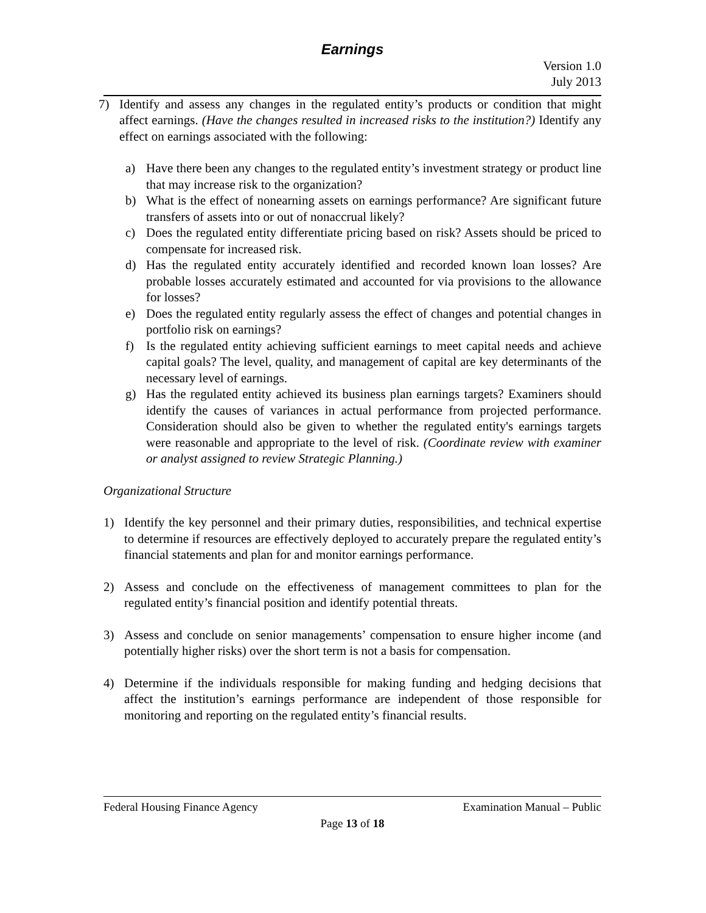Earnings
Version 1.0
July 2013
7) Identify and assess any changes in the regulated entity’s products or condition that might affect earnings. (Have the changes resulted in increased risks to the institution?) Identify any effect on earnings associated with the following:
a) Have there been any changes to the regulated entity’s investment strategy or product line that may increase risk to the organization?
b) What is the effect of nonearning assets on earnings performance? Are significant future transfers of assets into or out of nonaccrual likely?
c) Does the regulated entity differentiate pricing based on risk? Assets should be priced to compensate for increased risk.
d) Has the regulated entity accurately identified and recorded known loan losses? Are probable losses accurately estimated and accounted for via provisions to the allowance for losses?
e) Does the regulated entity regularly assess the effect of changes and potential changes in portfolio risk on earnings?
f) Is the regulated entity achieving sufficient earnings to meet capital needs and achieve capital goals? The level, quality, and management of capital are key determinants of the necessary level of earnings.
g) Has the regulated entity achieved its business plan earnings targets? Examiners should identify the causes of variances in actual performance from projected performance. Consideration should also be given to whether the regulated entity's earnings targets were reasonable and appropriate to the level of risk. (Coordinate review with examiner or analyst assigned to review Strategic Planning.)
Organizational Structure
1) Identify the key personnel and their primary duties, responsibilities, and technical expertise to determine if resources are effectively deployed to accurately prepare the regulated entity’s financial statements and plan for and monitor earnings performance.
2) Assess and conclude on the effectiveness of management committees to plan for the regulated entity’s financial position and identify potential threats.
3) Assess and conclude on senior managements’ compensation to ensure higher income (and potentially higher risks) over the short term is not a basis for compensation.
4) Determine if the individuals responsible for making funding and hedging decisions that affect the institution’s earnings performance are independent of those responsible for monitoring and reporting on the regulated entity’s financial results.
Federal Housing Finance Agency Examination Manual – Public
Page 13 of 18